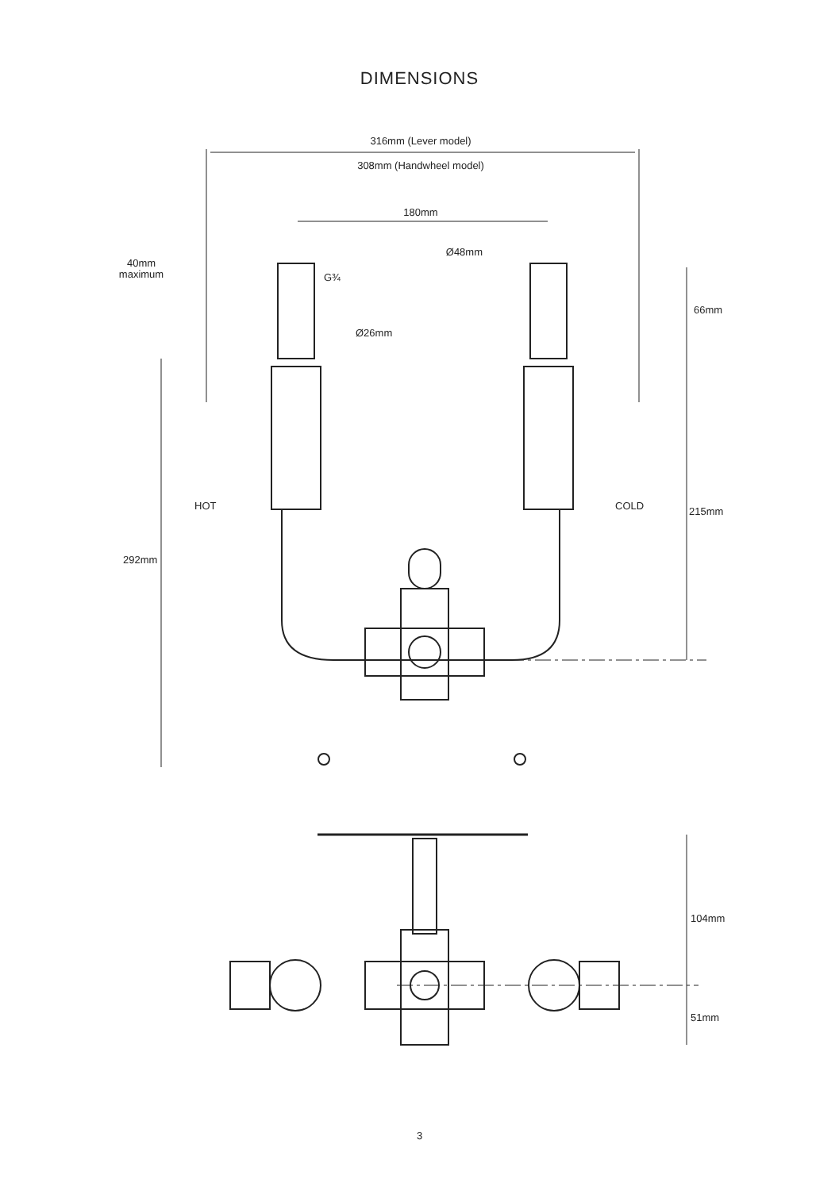DIMENSIONS
316mm (Lever model)
308mm (Handwheel model)
180mm
Ø48mm
40mm
maximum
G¾
Ø26mm
66mm
215mm
292mm
HOT
COLD
104mm
51mm
3